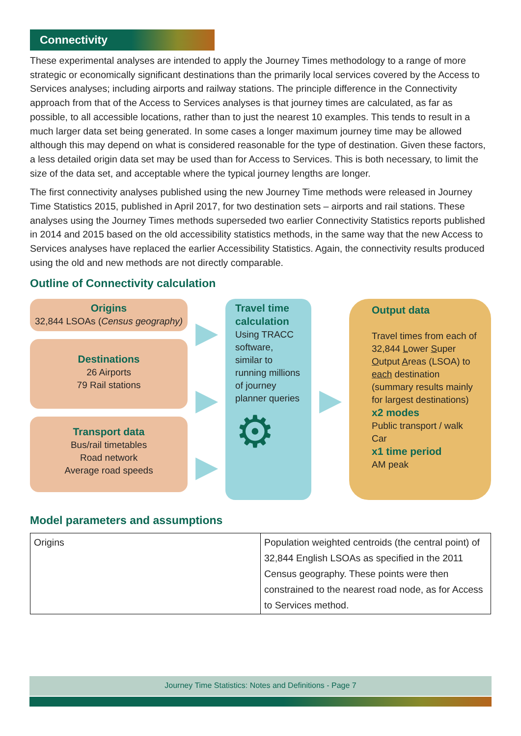Connectivity
These experimental analyses are intended to apply the Journey Times methodology to a range of more strategic or economically significant destinations than the primarily local services covered by the Access to Services analyses; including airports and railway stations. The principle difference in the Connectivity approach from that of the Access to Services analyses is that journey times are calculated, as far as possible, to all accessible locations, rather than to just the nearest 10 examples. This tends to result in a much larger data set being generated. In some cases a longer maximum journey time may be allowed although this may depend on what is considered reasonable for the type of destination. Given these factors, a less detailed origin data set may be used than for Access to Services. This is both necessary, to limit the size of the data set, and acceptable where the typical journey lengths are longer.
The first connectivity analyses published using the new Journey Time methods were released in Journey Time Statistics 2015, published in April 2017, for two destination sets – airports and rail stations. These analyses using the Journey Times methods superseded two earlier Connectivity Statistics reports published in 2014 and 2015 based on the old accessibility statistics methods, in the same way that the new Access to Services analyses have replaced the earlier Accessibility Statistics. Again, the connectivity results produced using the old and new methods are not directly comparable.
Outline of Connectivity calculation
Origins
32,844 LSOAs (Census geography)
Destinations
26 Airports
79 Rail stations
Transport data
Bus/rail timetables
Road network
Average road speeds
▶
▶
▶
Travel time calculation
Using TRACC software, similar to running millions of journey planner queries
⚙
▶
Output data
Travel times from each of 32,844 Lower Super Output Areas (LSOA) to each destination (summary results mainly for largest destinations)
x2 modes
Public transport / walk
Car
x1 time period
AM peak
Model parameters and assumptions
| Origins | Population weighted centroids (the central point) of 32,844 English LSOAs as specified in the 2011 Census geography. These points were then constrained to the nearest road node, as for Access to Services method. |
Journey Time Statistics: Notes and Definitions - Page 7